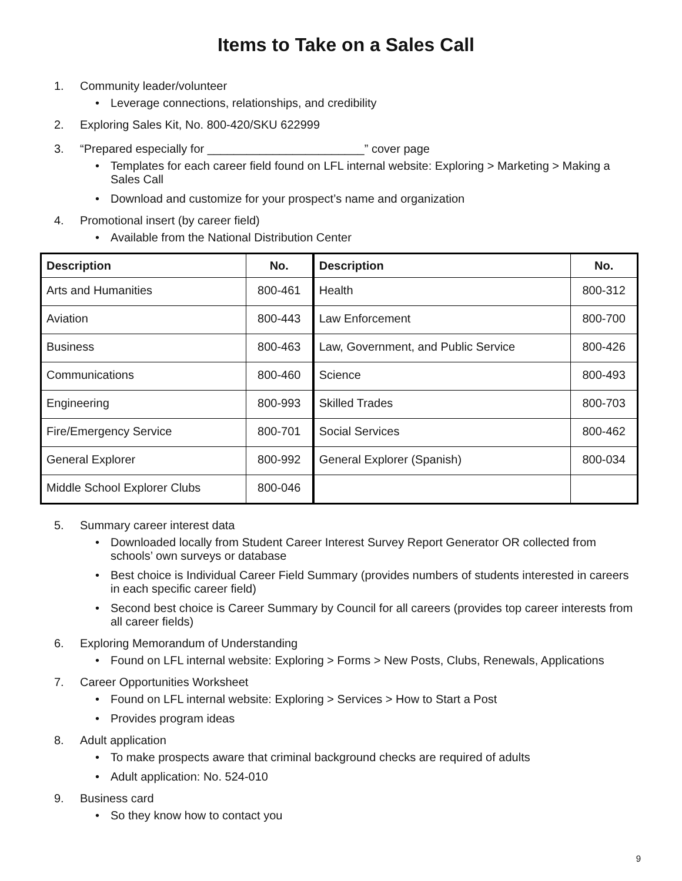Items to Take on a Sales Call
1. Community leader/volunteer
• Leverage connections, relationships, and credibility
2. Exploring Sales Kit, No. 800-420/SKU 622999
3. “Prepared especially for ________________________” cover page
• Templates for each career field found on LFL internal website: Exploring > Marketing > Making a Sales Call
• Download and customize for your prospect’s name and organization
4. Promotional insert (by career field)
• Available from the National Distribution Center
| Description | No. | Description | No. |
| --- | --- | --- | --- |
| Arts and Humanities | 800-461 | Health | 800-312 |
| Aviation | 800-443 | Law Enforcement | 800-700 |
| Business | 800-463 | Law, Government, and Public Service | 800-426 |
| Communications | 800-460 | Science | 800-493 |
| Engineering | 800-993 | Skilled Trades | 800-703 |
| Fire/Emergency Service | 800-701 | Social Services | 800-462 |
| General Explorer | 800-992 | General Explorer (Spanish) | 800-034 |
| Middle School Explorer Clubs | 800-046 | | |
5. Summary career interest data
• Downloaded locally from Student Career Interest Survey Report Generator OR collected from schools’ own surveys or database
• Best choice is Individual Career Field Summary (provides numbers of students interested in careers in each specific career field)
• Second best choice is Career Summary by Council for all careers (provides top career interests from all career fields)
6. Exploring Memorandum of Understanding
• Found on LFL internal website: Exploring > Forms > New Posts, Clubs, Renewals, Applications
7. Career Opportunities Worksheet
• Found on LFL internal website: Exploring > Services > How to Start a Post
• Provides program ideas
8. Adult application
• To make prospects aware that criminal background checks are required of adults
• Adult application: No. 524-010
9. Business card
• So they know how to contact you
9